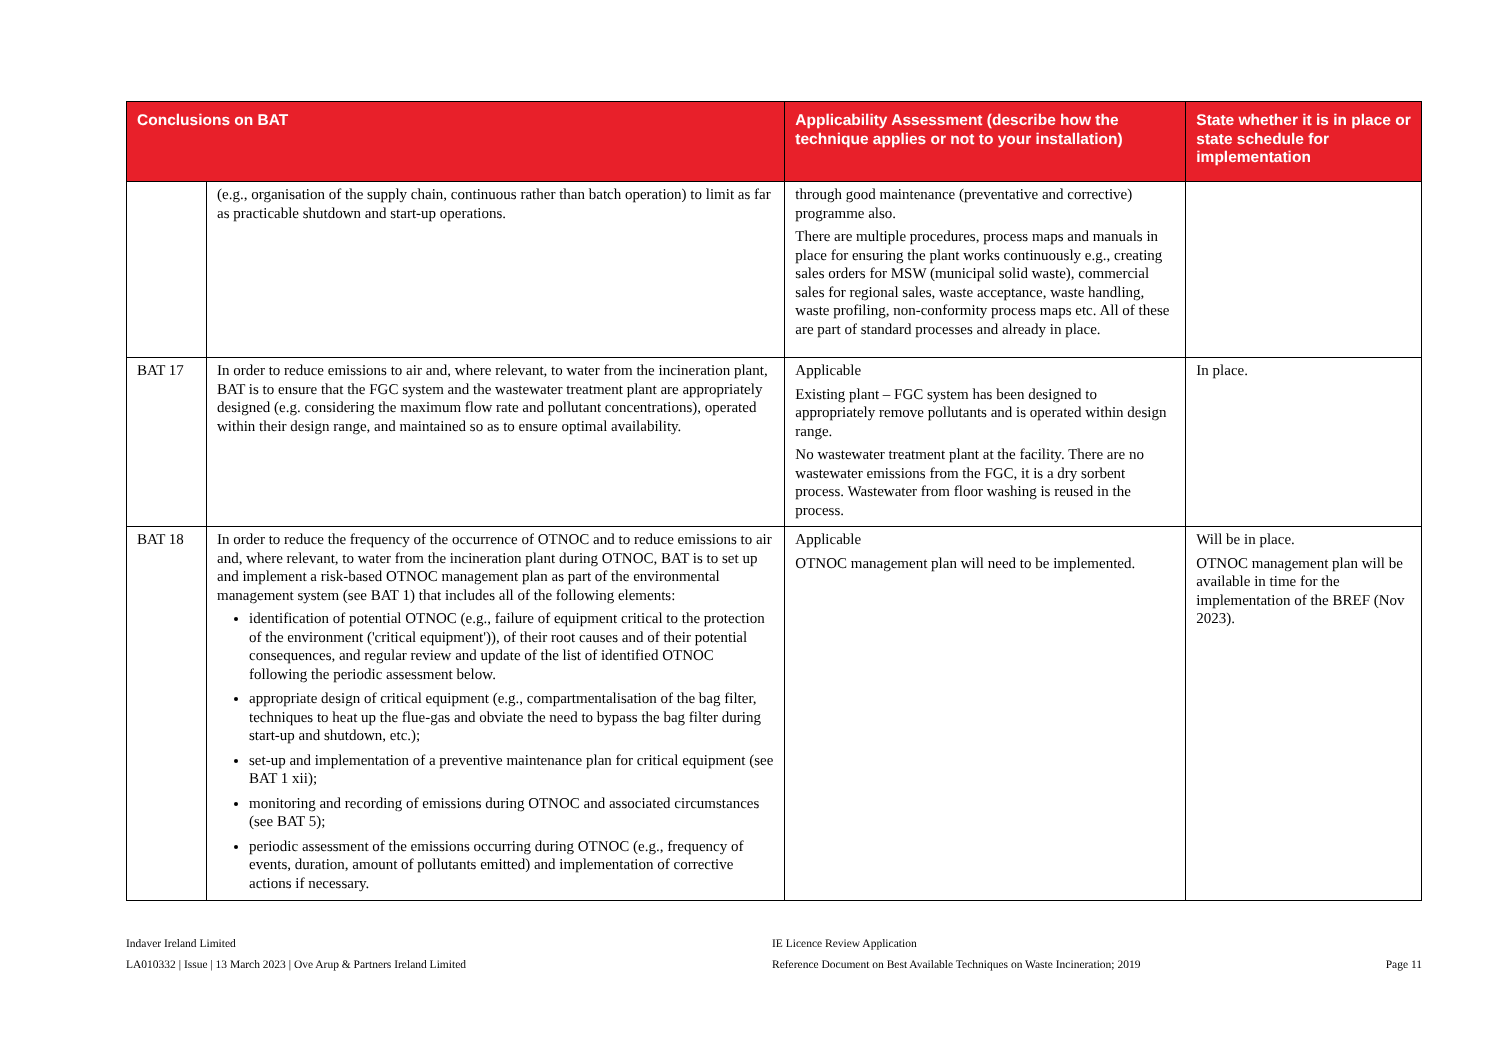| Conclusions on BAT | | Applicability Assessment (describe how the technique applies or not to your installation) | State whether it is in place or state schedule for implementation |
| --- | --- | --- | --- |
| | (e.g., organisation of the supply chain, continuous rather than batch operation) to limit as far as practicable shutdown and start-up operations. | through good maintenance (preventative and corrective) programme also. There are multiple procedures, process maps and manuals in place for ensuring the plant works continuously e.g., creating sales orders for MSW (municipal solid waste), commercial sales for regional sales, waste acceptance, waste handling, waste profiling, non-conformity process maps etc. All of these are part of standard processes and already in place. | |
| BAT 17 | In order to reduce emissions to air and, where relevant, to water from the incineration plant, BAT is to ensure that the FGC system and the wastewater treatment plant are appropriately designed (e.g. considering the maximum flow rate and pollutant concentrations), operated within their design range, and maintained so as to ensure optimal availability. | Applicable Existing plant – FGC system has been designed to appropriately remove pollutants and is operated within design range. No wastewater treatment plant at the facility. There are no wastewater emissions from the FGC, it is a dry sorbent process. Wastewater from floor washing is reused in the process. | In place. |
| BAT 18 | In order to reduce the frequency of the occurrence of OTNOC and to reduce emissions to air and, where relevant, to water from the incineration plant during OTNOC, BAT is to set up and implement a risk-based OTNOC management plan as part of the environmental management system (see BAT 1) that includes all of the following elements: identification of potential OTNOC (e.g., failure of equipment critical to the protection of the environment ('critical equipment')), of their root causes and of their potential consequences, and regular review and update of the list of identified OTNOC following the periodic assessment below. appropriate design of critical equipment (e.g., compartmentalisation of the bag filter, techniques to heat up the flue-gas and obviate the need to bypass the bag filter during start-up and shutdown, etc.); set-up and implementation of a preventive maintenance plan for critical equipment (see BAT 1 xii); monitoring and recording of emissions during OTNOC and associated circumstances (see BAT 5); periodic assessment of the emissions occurring during OTNOC (e.g., frequency of events, duration, amount of pollutants emitted) and implementation of corrective actions if necessary. | Applicable OTNOC management plan will need to be implemented. | Will be in place. OTNOC management plan will be available in time for the implementation of the BREF (Nov 2023). |
Indaver Ireland Limited
LA010332 | Issue | 13 March 2023 | Ove Arup & Partners Ireland Limited
IE Licence Review Application
Reference Document on Best Available Techniques on Waste Incineration; 2019
Page 11